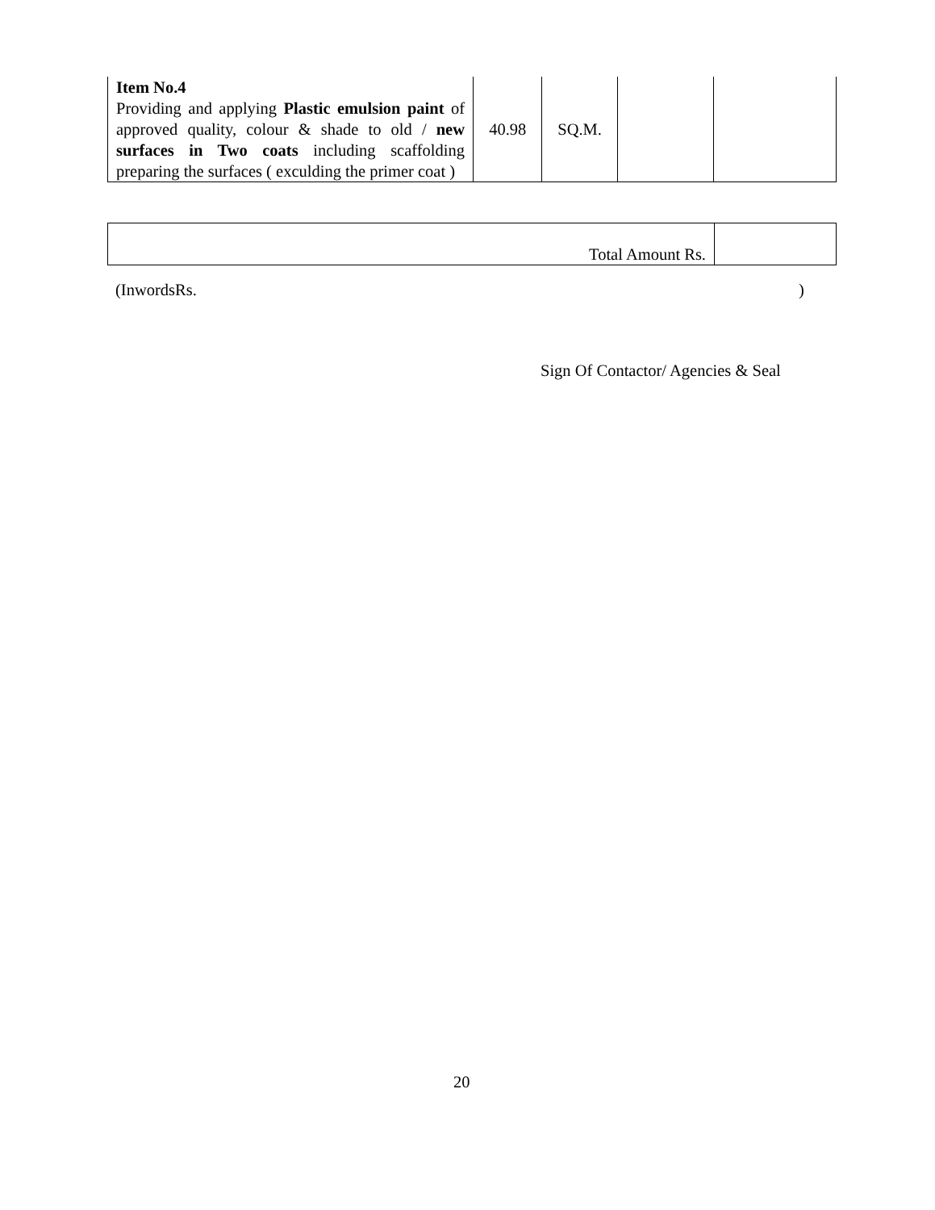| Item No.4 Providing and applying Plastic emulsion paint of approved quality, colour & shade to old / new surfaces in Two coats including scaffolding preparing the surfaces ( exculding the primer coat ) | 40.98 | SQ.M. | | |
| Total Amount Rs. | |
(InwordsRs. )
Sign Of Contactor/ Agencies & Seal
20